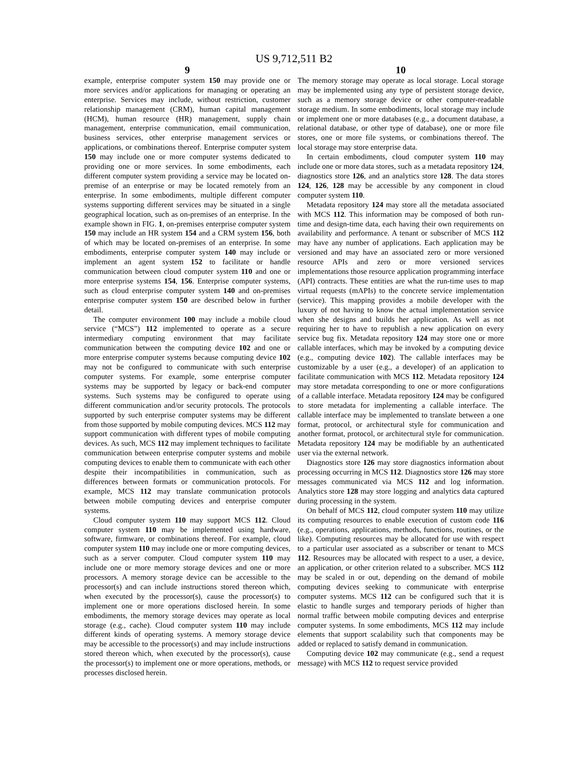US 9,712,511 B2
9
example, enterprise computer system 150 may provide one or more services and/or applications for managing or operating an enterprise. Services may include, without restriction, customer relationship management (CRM), human capital management (HCM), human resource (HR) management, supply chain management, enterprise communication, email communication, business services, other enterprise management services or applications, or combinations thereof. Enterprise computer system 150 may include one or more computer systems dedicated to providing one or more services. In some embodiments, each different computer system providing a service may be located on-premise of an enterprise or may be located remotely from an enterprise. In some embodiments, multiple different computer systems supporting different services may be situated in a single geographical location, such as on-premises of an enterprise. In the example shown in FIG. 1, on-premises enterprise computer system 150 may include an HR system 154 and a CRM system 156, both of which may be located on-premises of an enterprise. In some embodiments, enterprise computer system 140 may include or implement an agent system 152 to facilitate or handle communication between cloud computer system 110 and one or more enterprise systems 154, 156. Enterprise computer systems, such as cloud enterprise computer system 140 and on-premises enterprise computer system 150 are described below in further detail.
The computer environment 100 may include a mobile cloud service (“MCS”) 112 implemented to operate as a secure intermediary computing environment that may facilitate communication between the computing device 102 and one or more enterprise computer systems because computing device 102 may not be configured to communicate with such enterprise computer systems. For example, some enterprise computer systems may be supported by legacy or back-end computer systems. Such systems may be configured to operate using different communication and/or security protocols. The protocols supported by such enterprise computer systems may be different from those supported by mobile computing devices. MCS 112 may support communication with different types of mobile computing devices. As such, MCS 112 may implement techniques to facilitate communication between enterprise computer systems and mobile computing devices to enable them to communicate with each other despite their incompatibilities in communication, such as differences between formats or communication protocols. For example, MCS 112 may translate communication protocols between mobile computing devices and enterprise computer systems.
Cloud computer system 110 may support MCS 112. Cloud computer system 110 may be implemented using hardware, software, firmware, or combinations thereof. For example, cloud computer system 110 may include one or more computing devices, such as a server computer. Cloud computer system 110 may include one or more memory storage devices and one or more processors. A memory storage device can be accessible to the processor(s) and can include instructions stored thereon which, when executed by the processor(s), cause the processor(s) to implement one or more operations disclosed herein. In some embodiments, the memory storage devices may operate as local storage (e.g., cache). Cloud computer system 110 may include different kinds of operating systems. A memory storage device may be accessible to the processor(s) and may include instructions stored thereon which, when executed by the processor(s), cause the processor(s) to implement one or more operations, methods, or processes disclosed herein.
10
The memory storage may operate as local storage. Local storage may be implemented using any type of persistent storage device, such as a memory storage device or other computer-readable storage medium. In some embodiments, local storage may include or implement one or more databases (e.g., a document database, a relational database, or other type of database), one or more file stores, one or more file systems, or combinations thereof. The local storage may store enterprise data.
In certain embodiments, cloud computer system 110 may include one or more data stores, such as a metadata repository 124, diagnostics store 126, and an analytics store 128. The data stores 124, 126, 128 may be accessible by any component in cloud computer system 110.
Metadata repository 124 may store all the metadata associated with MCS 112. This information may be composed of both run-time and design-time data, each having their own requirements on availability and performance. A tenant or subscriber of MCS 112 may have any number of applications. Each application may be versioned and may have an associated zero or more versioned resource APIs and zero or more versioned services implementations those resource application programming interface (API) contracts. These entities are what the run-time uses to map virtual requests (mAPIs) to the concrete service implementation (service). This mapping provides a mobile developer with the luxury of not having to know the actual implementation service when she designs and builds her application. As well as not requiring her to have to republish a new application on every service bug fix. Metadata repository 124 may store one or more callable interfaces, which may be invoked by a computing device (e.g., computing device 102). The callable interfaces may be customizable by a user (e.g., a developer) of an application to facilitate communication with MCS 112. Metadata repository 124 may store metadata corresponding to one or more configurations of a callable interface. Metadata repository 124 may be configured to store metadata for implementing a callable interface. The callable interface may be implemented to translate between a one format, protocol, or architectural style for communication and another format, protocol, or architectural style for communication. Metadata repository 124 may be modifiable by an authenticated user via the external network.
Diagnostics store 126 may store diagnostics information about processing occurring in MCS 112. Diagnostics store 126 may store messages communicated via MCS 112 and log information. Analytics store 128 may store logging and analytics data captured during processing in the system.
On behalf of MCS 112, cloud computer system 110 may utilize its computing resources to enable execution of custom code 116 (e.g., operations, applications, methods, functions, routines, or the like). Computing resources may be allocated for use with respect to a particular user associated as a subscriber or tenant to MCS 112. Resources may be allocated with respect to a user, a device, an application, or other criterion related to a subscriber. MCS 112 may be scaled in or out, depending on the demand of mobile computing devices seeking to communicate with enterprise computer systems. MCS 112 can be configured such that it is elastic to handle surges and temporary periods of higher than normal traffic between mobile computing devices and enterprise computer systems. In some embodiments, MCS 112 may include elements that support scalability such that components may be added or replaced to satisfy demand in communication.
Computing device 102 may communicate (e.g., send a request message) with MCS 112 to request service provided